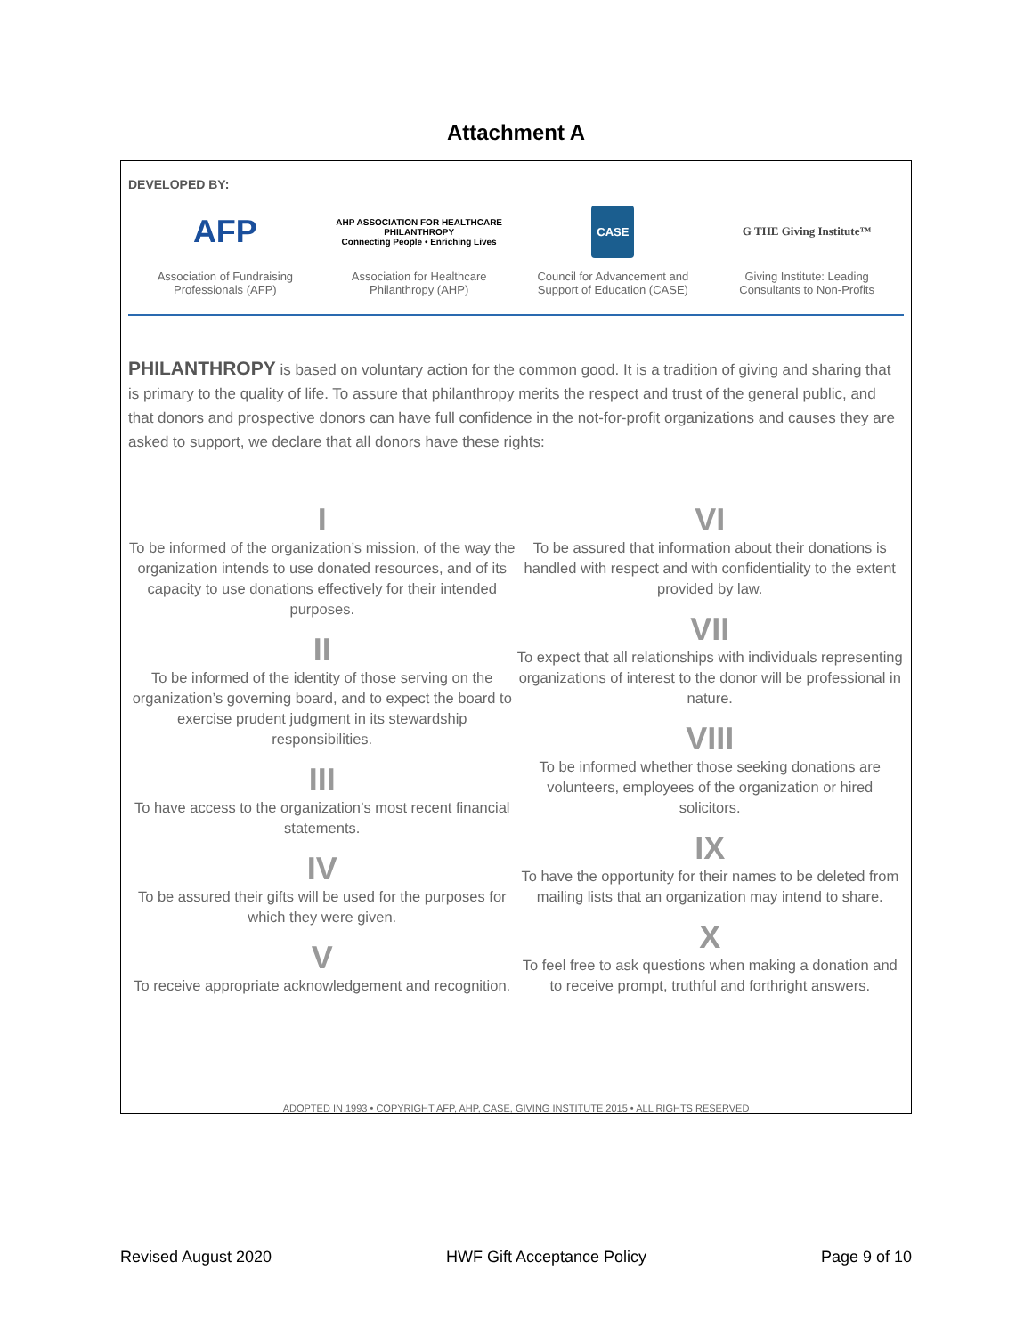Attachment A
DEVELOPED BY:
AFP
Association of Fundraising Professionals (AFP)
AHP ASSOCIATION FOR HEALTHCARE PHILANTHROPY
Connecting People • Enriching Lives
Association for Healthcare Philanthropy (AHP)
CASE
Council for Advancement and Support of Education (CASE)
G THE Giving Institute™
Giving Institute: Leading Consultants to Non-Profits
PHILANTHROPY is based on voluntary action for the common good. It is a tradition of giving and sharing that is primary to the quality of life. To assure that philanthropy merits the respect and trust of the general public, and that donors and prospective donors can have full confidence in the not-for-profit organizations and causes they are asked to support, we declare that all donors have these rights:
I
To be informed of the organization’s mission, of the way the organization intends to use donated resources, and of its capacity to use donations effectively for their intended purposes.
II
To be informed of the identity of those serving on the organization’s governing board, and to expect the board to exercise prudent judgment in its stewardship responsibilities.
III
To have access to the organization’s most recent financial statements.
IV
To be assured their gifts will be used for the purposes for which they were given.
V
To receive appropriate acknowledgement and recognition.
VI
To be assured that information about their donations is handled with respect and with confidentiality to the extent provided by law.
VII
To expect that all relationships with individuals representing organizations of interest to the donor will be professional in nature.
VIII
To be informed whether those seeking donations are volunteers, employees of the organization or hired solicitors.
IX
To have the opportunity for their names to be deleted from mailing lists that an organization may intend to share.
X
To feel free to ask questions when making a donation and to receive prompt, truthful and forthright answers.
ADOPTED IN 1993 • COPYRIGHT AFP, AHP, CASE, GIVING INSTITUTE 2015 • ALL RIGHTS RESERVED
Revised August 2020 HWF Gift Acceptance Policy Page 9 of 10